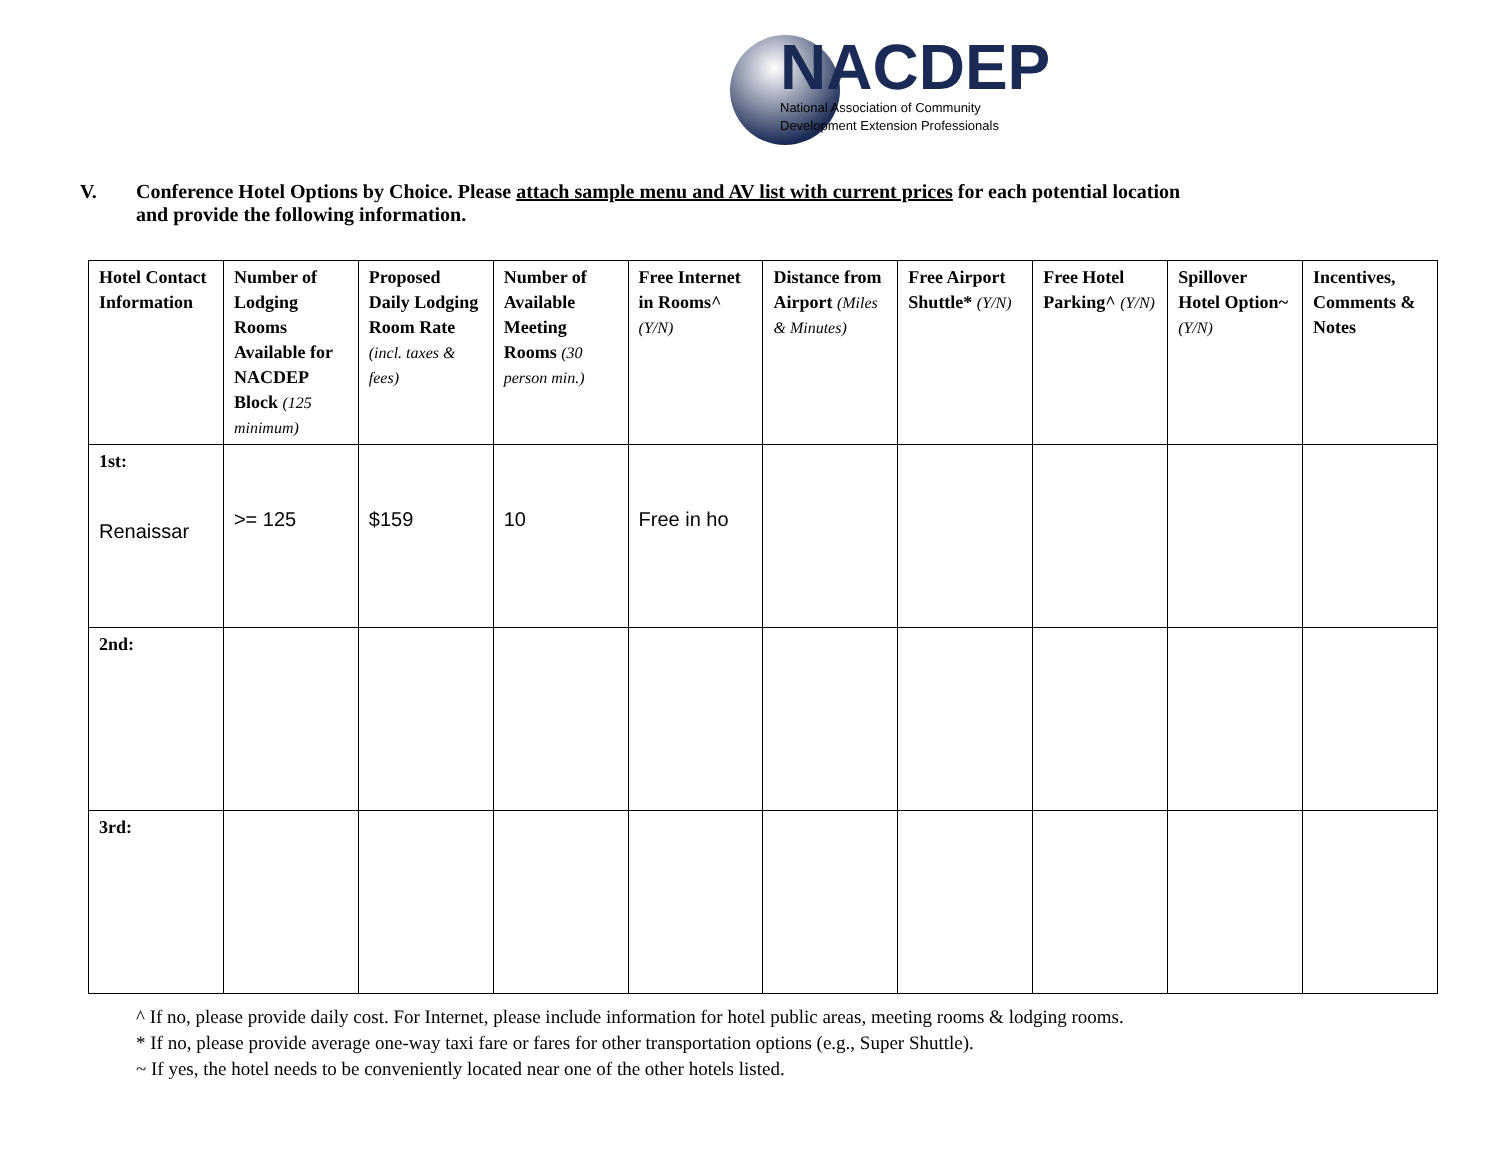NACDEP
National Association of Community
Development Extension Professionals
V. Conference Hotel Options by Choice. Please attach sample menu and AV list with current prices for each potential location
and provide the following information.
| Hotel Contact Information | Number of Lodging Rooms Available for NACDEP Block (125 minimum) | Proposed Daily Lodging Room Rate (incl. taxes & fees) | Number of Available Meeting Rooms (30 person min.) | Free Internet in Rooms^ (Y/N) | Distance from Airport (Miles & Minutes) | Free Airport Shuttle* (Y/N) | Free Hotel Parking^ (Y/N) | Spillover Hotel Option~ (Y/N) | Incentives, Comments & Notes |
| --- | --- | --- | --- | --- | --- | --- | --- | --- | --- |
| 1st: Renaissar | >= 125 | $159 | 10 | Free in ho | | | | | |
| 2nd: | | | | | | | | | |
| 3rd: | | | | | | | | | |
^ If no, please provide daily cost. For Internet, please include information for hotel public areas, meeting rooms & lodging rooms.
* If no, please provide average one-way taxi fare or fares for other transportation options (e.g., Super Shuttle).
~ If yes, the hotel needs to be conveniently located near one of the other hotels listed.